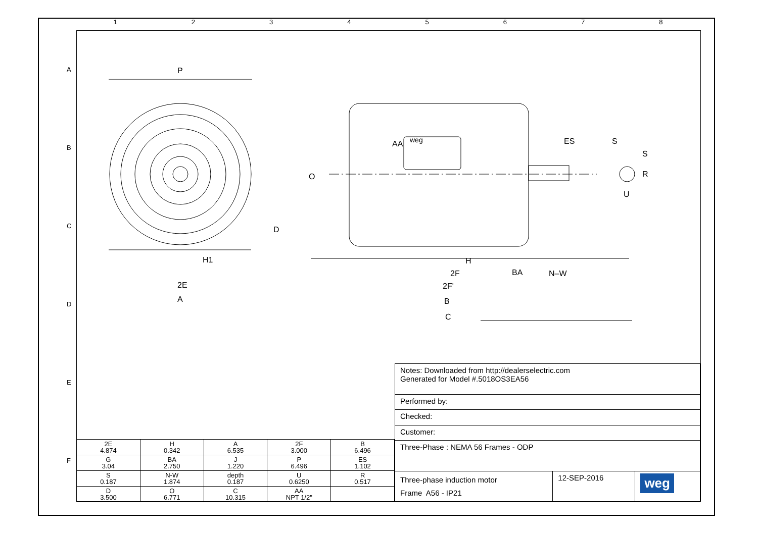1 2 3 4 5 6 7 8
A
B
C
D
E
F
P
D
2E
H1
A
O
AA
weg
ES
S
S
R
U
H
2F
BA
N–W
2F'
B
C
| 2E 4.874 | H 0.342 | A 6.535 | 2F 3.000 | B 6.496 |
| G 3.04 | BA 2.750 | J 1.220 | P 6.496 | ES 1.102 |
| S 0.187 | N-W 1.874 | depth 0.187 | U 0.6250 | R 0.517 |
| D 3.500 | O 6.771 | C 10.315 | AA NPT 1/2" | |
| Notes: Downloaded from http://dealerselectric.com Generated for Model #.5018OS3EA56 | | |
| Performed by: | | |
| Checked: | | |
| Customer: | | |
| Three-Phase : NEMA 56 Frames - ODP | | |
| Three-phase induction motor Frame A56 - IP21 | 12-SEP-2016 | weg |